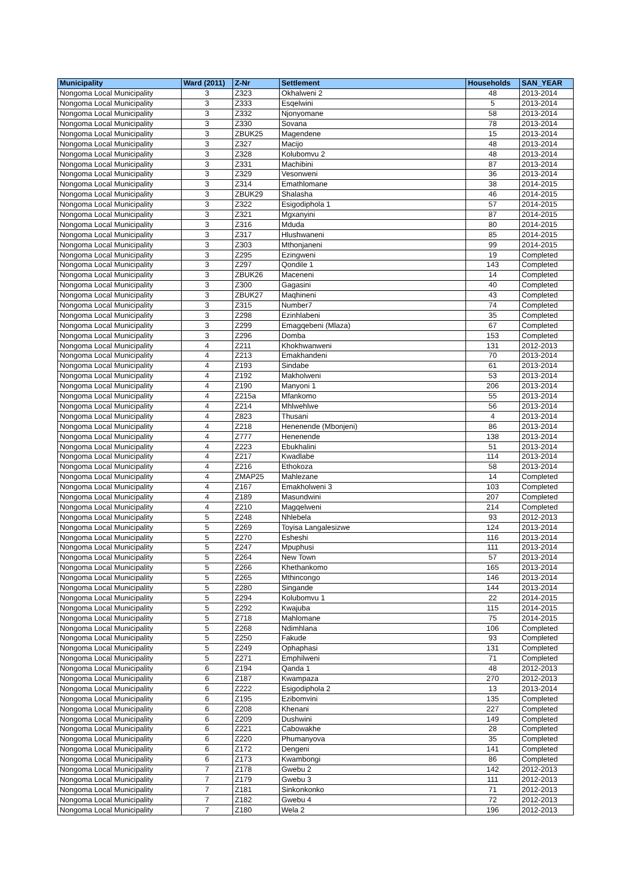| Municipality | Ward (2011) | Z-Nr | Settlement | Households | SAN_YEAR |
| --- | --- | --- | --- | --- | --- |
| Nongoma Local Municipality | 3 | Z323 | Okhalweni 2 | 48 | 2013-2014 |
| Nongoma Local Municipality | 3 | Z333 | Esqelwini | 5 | 2013-2014 |
| Nongoma Local Municipality | 3 | Z332 | Njonyomane | 58 | 2013-2014 |
| Nongoma Local Municipality | 3 | Z330 | Sovana | 78 | 2013-2014 |
| Nongoma Local Municipality | 3 | ZBUK25 | Magendene | 15 | 2013-2014 |
| Nongoma Local Municipality | 3 | Z327 | Macijo | 48 | 2013-2014 |
| Nongoma Local Municipality | 3 | Z328 | Kolubomvu 2 | 48 | 2013-2014 |
| Nongoma Local Municipality | 3 | Z331 | Machibini | 87 | 2013-2014 |
| Nongoma Local Municipality | 3 | Z329 | Vesonweni | 36 | 2013-2014 |
| Nongoma Local Municipality | 3 | Z314 | Emathlomane | 38 | 2014-2015 |
| Nongoma Local Municipality | 3 | ZBUK29 | Shalasha | 46 | 2014-2015 |
| Nongoma Local Municipality | 3 | Z322 | Esigodiphola 1 | 57 | 2014-2015 |
| Nongoma Local Municipality | 3 | Z321 | Mgxanyini | 87 | 2014-2015 |
| Nongoma Local Municipality | 3 | Z316 | Mduda | 80 | 2014-2015 |
| Nongoma Local Municipality | 3 | Z317 | Hlushwaneni | 85 | 2014-2015 |
| Nongoma Local Municipality | 3 | Z303 | Mthonjaneni | 99 | 2014-2015 |
| Nongoma Local Municipality | 3 | Z295 | Ezingweni | 19 | Completed |
| Nongoma Local Municipality | 3 | Z297 | Qondile 1 | 143 | Completed |
| Nongoma Local Municipality | 3 | ZBUK26 | Maceneni | 14 | Completed |
| Nongoma Local Municipality | 3 | Z300 | Gagasini | 40 | Completed |
| Nongoma Local Municipality | 3 | ZBUK27 | Maqhineni | 43 | Completed |
| Nongoma Local Municipality | 3 | Z315 | Number7 | 74 | Completed |
| Nongoma Local Municipality | 3 | Z298 | Ezinhlabeni | 35 | Completed |
| Nongoma Local Municipality | 3 | Z299 | Emagqebeni (Mlaza) | 67 | Completed |
| Nongoma Local Municipality | 3 | Z296 | Domba | 153 | Completed |
| Nongoma Local Municipality | 4 | Z211 | Khokhwanweni | 131 | 2012-2013 |
| Nongoma Local Municipality | 4 | Z213 | Emakhandeni | 70 | 2013-2014 |
| Nongoma Local Municipality | 4 | Z193 | Sindabe | 61 | 2013-2014 |
| Nongoma Local Municipality | 4 | Z192 | Makholweni | 53 | 2013-2014 |
| Nongoma Local Municipality | 4 | Z190 | Manyoni 1 | 206 | 2013-2014 |
| Nongoma Local Municipality | 4 | Z215a | Mfankomo | 55 | 2013-2014 |
| Nongoma Local Municipality | 4 | Z214 | Mhlwehlwe | 56 | 2013-2014 |
| Nongoma Local Municipality | 4 | Z823 | Thusani | 4 | 2013-2014 |
| Nongoma Local Municipality | 4 | Z218 | Henenende (Mbonjeni) | 86 | 2013-2014 |
| Nongoma Local Municipality | 4 | Z777 | Henenende | 138 | 2013-2014 |
| Nongoma Local Municipality | 4 | Z223 | Ebukhalini | 51 | 2013-2014 |
| Nongoma Local Municipality | 4 | Z217 | Kwadlabe | 114 | 2013-2014 |
| Nongoma Local Municipality | 4 | Z216 | Ethokoza | 58 | 2013-2014 |
| Nongoma Local Municipality | 4 | ZMAP25 | Mahlezane | 14 | Completed |
| Nongoma Local Municipality | 4 | Z167 | Emakholweni 3 | 103 | Completed |
| Nongoma Local Municipality | 4 | Z189 | Masundwini | 207 | Completed |
| Nongoma Local Municipality | 4 | Z210 | Magqelweni | 214 | Completed |
| Nongoma Local Municipality | 5 | Z248 | Nhlebela | 93 | 2012-2013 |
| Nongoma Local Municipality | 5 | Z269 | Toyisa Langalesizwe | 124 | 2013-2014 |
| Nongoma Local Municipality | 5 | Z270 | Esheshi | 116 | 2013-2014 |
| Nongoma Local Municipality | 5 | Z247 | Mpuphusi | 111 | 2013-2014 |
| Nongoma Local Municipality | 5 | Z264 | New Town | 57 | 2013-2014 |
| Nongoma Local Municipality | 5 | Z266 | Khethankomo | 165 | 2013-2014 |
| Nongoma Local Municipality | 5 | Z265 | Mthincongo | 146 | 2013-2014 |
| Nongoma Local Municipality | 5 | Z280 | Singande | 144 | 2013-2014 |
| Nongoma Local Municipality | 5 | Z294 | Kolubomvu 1 | 22 | 2014-2015 |
| Nongoma Local Municipality | 5 | Z292 | Kwajuba | 115 | 2014-2015 |
| Nongoma Local Municipality | 5 | Z718 | Mahlomane | 75 | 2014-2015 |
| Nongoma Local Municipality | 5 | Z268 | Ndimhlana | 106 | Completed |
| Nongoma Local Municipality | 5 | Z250 | Fakude | 93 | Completed |
| Nongoma Local Municipality | 5 | Z249 | Ophaphasi | 131 | Completed |
| Nongoma Local Municipality | 5 | Z271 | Emphilweni | 71 | Completed |
| Nongoma Local Municipality | 6 | Z194 | Qanda 1 | 48 | 2012-2013 |
| Nongoma Local Municipality | 6 | Z187 | Kwampaza | 270 | 2012-2013 |
| Nongoma Local Municipality | 6 | Z222 | Esigodiphola 2 | 13 | 2013-2014 |
| Nongoma Local Municipality | 6 | Z195 | Ezibomvini | 135 | Completed |
| Nongoma Local Municipality | 6 | Z208 | Khenani | 227 | Completed |
| Nongoma Local Municipality | 6 | Z209 | Dushwini | 149 | Completed |
| Nongoma Local Municipality | 6 | Z221 | Cabowakhe | 28 | Completed |
| Nongoma Local Municipality | 6 | Z220 | Phumanyova | 35 | Completed |
| Nongoma Local Municipality | 6 | Z172 | Dengeni | 141 | Completed |
| Nongoma Local Municipality | 6 | Z173 | Kwambongi | 86 | Completed |
| Nongoma Local Municipality | 7 | Z178 | Gwebu 2 | 142 | 2012-2013 |
| Nongoma Local Municipality | 7 | Z179 | Gwebu 3 | 111 | 2012-2013 |
| Nongoma Local Municipality | 7 | Z181 | Sinkonkonko | 71 | 2012-2013 |
| Nongoma Local Municipality | 7 | Z182 | Gwebu 4 | 72 | 2012-2013 |
| Nongoma Local Municipality | 7 | Z180 | Wela 2 | 196 | 2012-2013 |